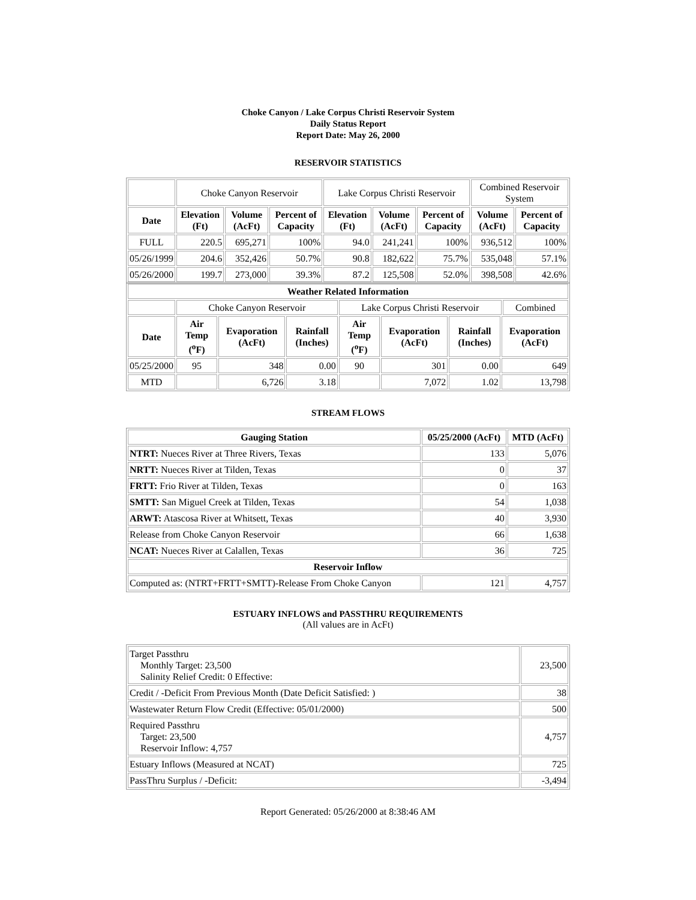Choke Canyon / Lake Corpus Christi Reservoir System
Daily Status Report
Report Date: May 26, 2000
RESERVOIR STATISTICS
| | Choke Canyon Reservoir | | | Lake Corpus Christi Reservoir | | | Combined Reservoir System | |
| Date | Elevation (Ft) | Volume (AcFt) | Percent of Capacity | Elevation (Ft) | Volume (AcFt) | Percent of Capacity | Volume (AcFt) | Percent of Capacity |
| FULL | 220.5 | 695,271 | 100% | 94.0 | 241,241 | 100% | 936,512 | 100% |
| 05/26/1999 | 204.6 | 352,426 | 50.7% | 90.8 | 182,622 | 75.7% | 535,048 | 57.1% |
| 05/26/2000 | 199.7 | 273,000 | 39.3% | 87.2 | 125,508 | 52.0% | 398,508 | 42.6% |
| Weather Related Information | | | | | | | | |
| --- | --- | --- | --- | --- | --- | --- | --- | --- |
| | Choke Canyon Reservoir | | | Lake Corpus Christi Reservoir | | | | Combined |
| Date | Air Temp (<sup>o</sup>F) | Evaporation (AcFt) | Rainfall (Inches) | Air Temp (<sup>o</sup>F) | Evaporation (AcFt) | Rainfall (Inches) | Evaporation (AcFt) | |
| 05/25/2000 | 95 | 348 | 0.00 | 90 | 301 | 0.00 | 649 | |
| MTD | | 6,726 | 3.18 | | 7,072 | 1.02 | 13,798 | |
STREAM FLOWS
| Gauging Station | 05/25/2000 (AcFt) | MTD (AcFt) |
| --- | --- | --- |
| NTRT: Nueces River at Three Rivers, Texas | 133 | 5,076 |
| NRTT: Nueces River at Tilden, Texas | 0 | 37 |
| FRTT: Frio River at Tilden, Texas | 0 | 163 |
| SMTT: San Miguel Creek at Tilden, Texas | 54 | 1,038 |
| ARWT: Atascosa River at Whitsett, Texas | 40 | 3,930 |
| Release from Choke Canyon Reservoir | 66 | 1,638 |
| NCAT: Nueces River at Calallen, Texas | 36 | 725 |
| Reservoir Inflow | | |
| Computed as: (NTRT+FRTT+SMTT)-Release From Choke Canyon | 121 | 4,757 |
ESTUARY INFLOWS and PASSTHRU REQUIREMENTS
(All values are in AcFt)
| Target Passthru Monthly Target: 23,500 Salinity Relief Credit: 0 Effective: | 23,500 |
| Credit / -Deficit From Previous Month (Date Deficit Satisfied: ) | 38 |
| Wastewater Return Flow Credit (Effective: 05/01/2000) | 500 |
| Required Passthru Target: 23,500 Reservoir Inflow: 4,757 | 4,757 |
| Estuary Inflows (Measured at NCAT) | 725 |
| PassThru Surplus / -Deficit: | -3,494 |
Report Generated: 05/26/2000 at 8:38:46 AM